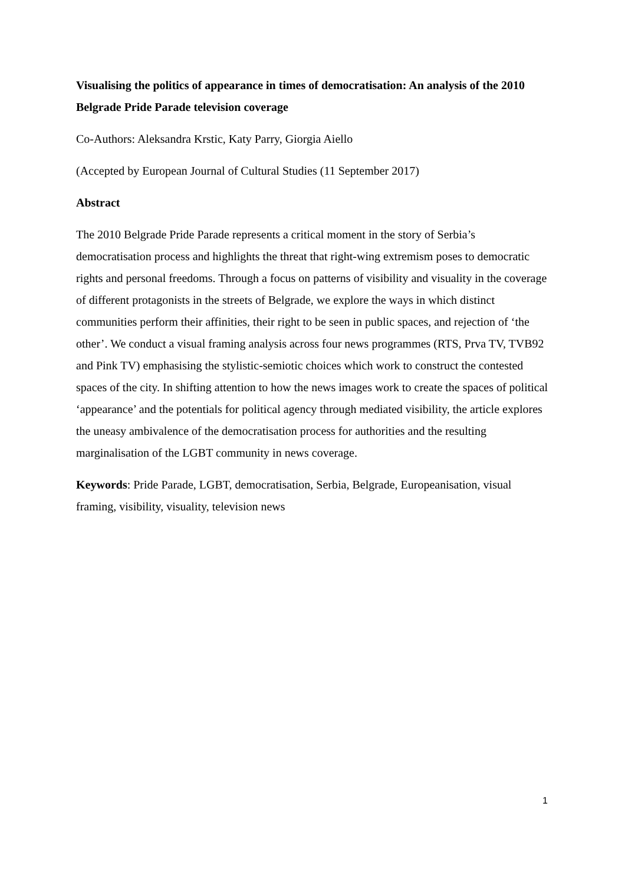Visualising the politics of appearance in times of democratisation: An analysis of the 2010 Belgrade Pride Parade television coverage
Co-Authors: Aleksandra Krstic, Katy Parry, Giorgia Aiello
(Accepted by European Journal of Cultural Studies (11 September 2017)
Abstract
The 2010 Belgrade Pride Parade represents a critical moment in the story of Serbia’s democratisation process and highlights the threat that right-wing extremism poses to democratic rights and personal freedoms. Through a focus on patterns of visibility and visuality in the coverage of different protagonists in the streets of Belgrade, we explore the ways in which distinct communities perform their affinities, their right to be seen in public spaces, and rejection of ‘the other’. We conduct a visual framing analysis across four news programmes (RTS, Prva TV, TVB92 and Pink TV) emphasising the stylistic-semiotic choices which work to construct the contested spaces of the city. In shifting attention to how the news images work to create the spaces of political ‘appearance’ and the potentials for political agency through mediated visibility, the article explores the uneasy ambivalence of the democratisation process for authorities and the resulting marginalisation of the LGBT community in news coverage.
Keywords: Pride Parade, LGBT, democratisation, Serbia, Belgrade, Europeanisation, visual framing, visibility, visuality, television news
1